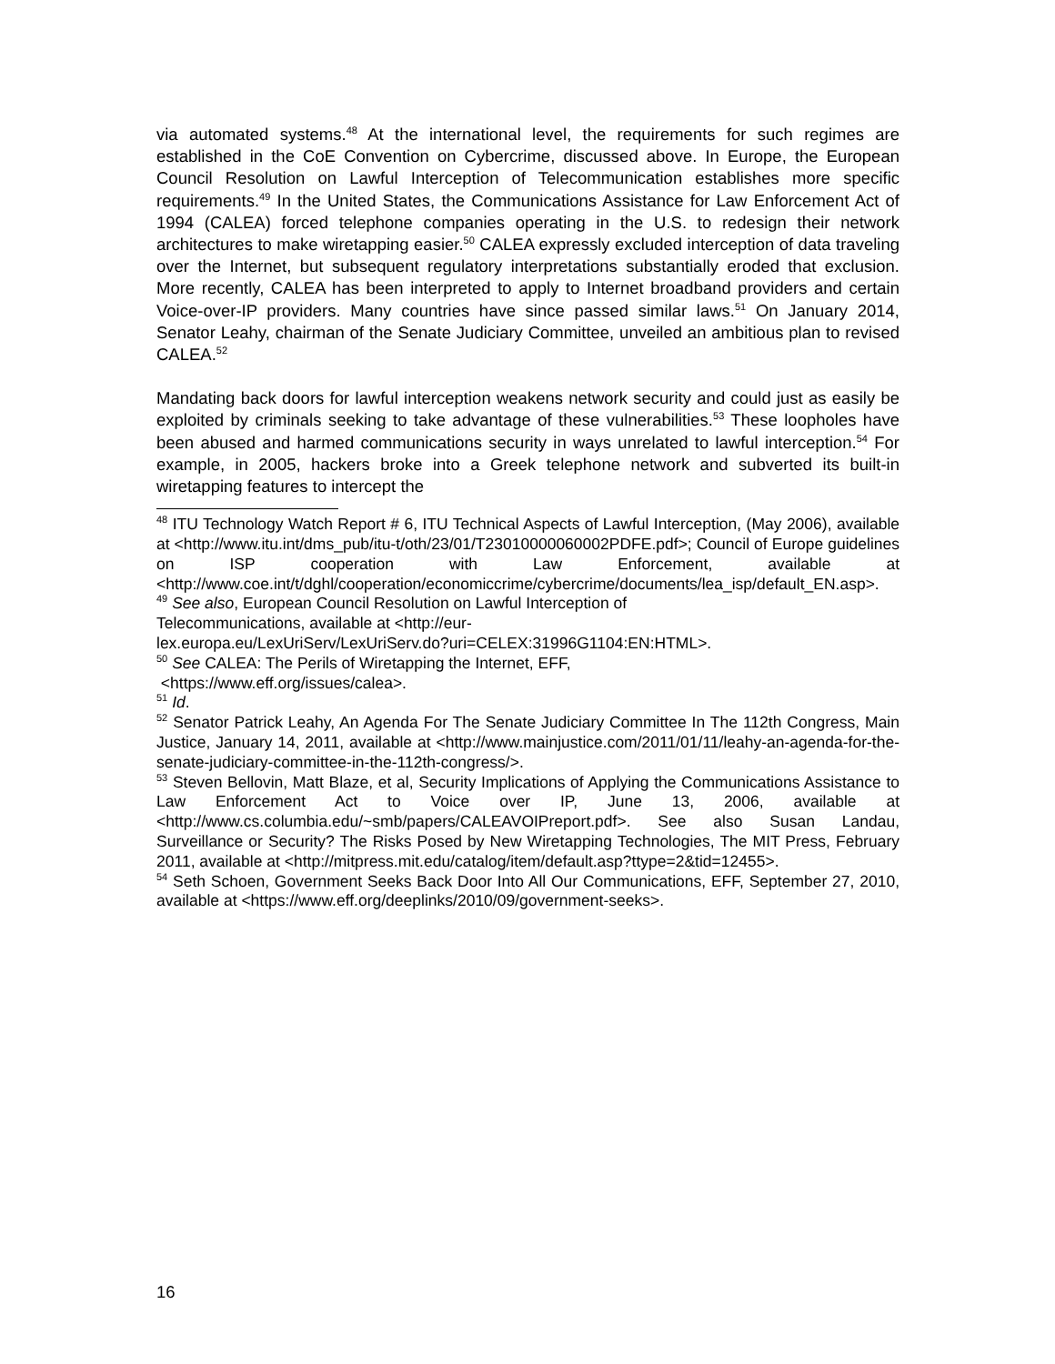via automated systems.<sup>48</sup> At the international level, the requirements for such regimes are established in the CoE Convention on Cybercrime, discussed above. In Europe, the European Council Resolution on Lawful Interception of Telecommunication establishes more specific requirements.<sup>49</sup> In the United States, the Communications Assistance for Law Enforcement Act of 1994 (CALEA) forced telephone companies operating in the U.S. to redesign their network architectures to make wiretapping easier.<sup>50</sup> CALEA expressly excluded interception of data traveling over the Internet, but subsequent regulatory interpretations substantially eroded that exclusion. More recently, CALEA has been interpreted to apply to Internet broadband providers and certain Voice-over-IP providers. Many countries have since passed similar laws.<sup>51</sup> On January 2014, Senator Leahy, chairman of the Senate Judiciary Committee, unveiled an ambitious plan to revised CALEA.<sup>52</sup>
Mandating back doors for lawful interception weakens network security and could just as easily be exploited by criminals seeking to take advantage of these vulnerabilities.<sup>53</sup> These loopholes have been abused and harmed communications security in ways unrelated to lawful interception.<sup>54</sup> For example, in 2005, hackers broke into a Greek telephone network and subverted its built-in wiretapping features to intercept the
<sup>48</sup> ITU Technology Watch Report # 6, ITU Technical Aspects of Lawful Interception, (May 2006), available at <http://www.itu.int/dms_pub/itu-t/oth/23/01/T23010000060002PDFE.pdf>; Council of Europe guidelines on ISP cooperation with Law Enforcement, available at <http://www.coe.int/t/dghl/cooperation/economiccrime/cybercrime/documents/lea_isp/default_EN.asp>.
<sup>49</sup> See also, European Council Resolution on Lawful Interception of
Telecommunications, available at <http://eur-
lex.europa.eu/LexUriServ/LexUriServ.do?uri=CELEX:31996G1104:EN:HTML>.
<sup>50</sup> See CALEA: The Perils of Wiretapping the Internet, EFF,
<https://www.eff.org/issues/calea>.
<sup>51</sup> Id.
<sup>52</sup> Senator Patrick Leahy, An Agenda For The Senate Judiciary Committee In The 112th Congress, Main Justice, January 14, 2011, available at <http://www.mainjustice.com/2011/01/11/leahy-an-agenda-for-the-senate-judiciary-committee-in-the-112th-congress/>.
<sup>53</sup> Steven Bellovin, Matt Blaze, et al, Security Implications of Applying the Communications Assistance to Law Enforcement Act to Voice over IP, June 13, 2006, available at <http://www.cs.columbia.edu/~smb/papers/CALEAVOIPreport.pdf>. See also Susan Landau, Surveillance or Security? The Risks Posed by New Wiretapping Technologies, The MIT Press, February 2011, available at <http://mitpress.mit.edu/catalog/item/default.asp?ttype=2&tid=12455>.
<sup>54</sup> Seth Schoen, Government Seeks Back Door Into All Our Communications, EFF, September 27, 2010, available at <https://www.eff.org/deeplinks/2010/09/government-seeks>.
16